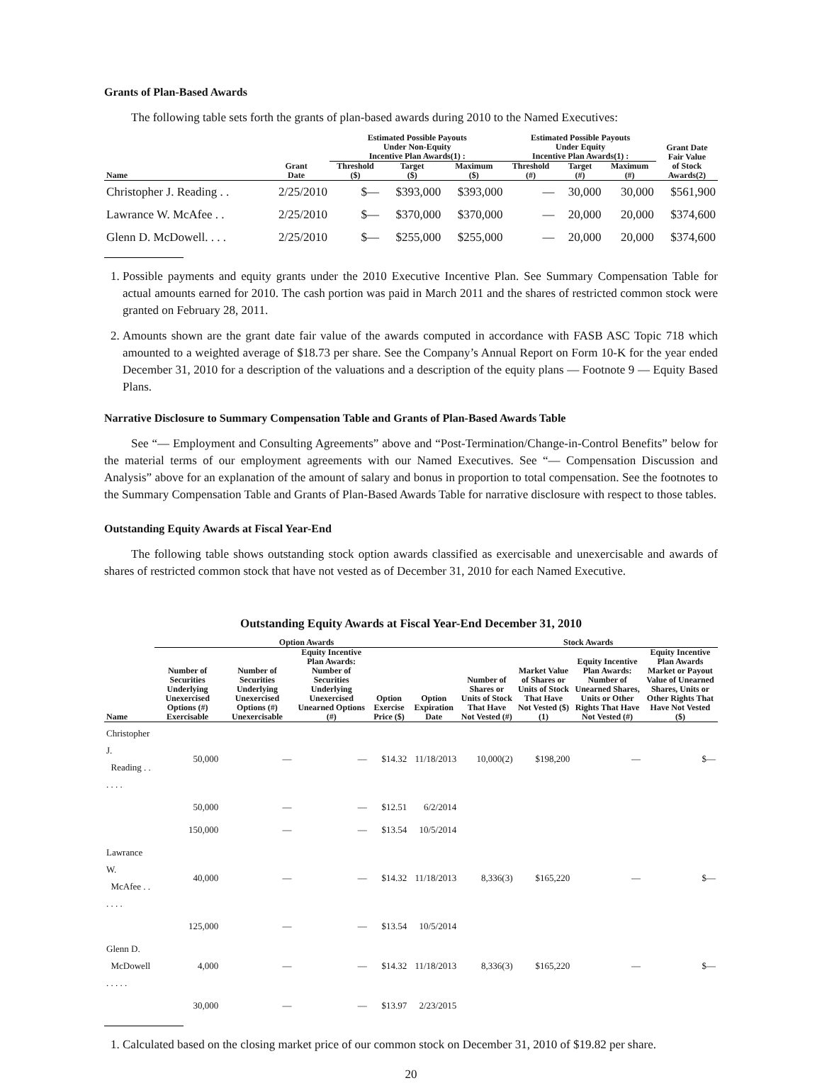Grants of Plan-Based Awards
The following table sets forth the grants of plan-based awards during 2010 to the Named Executives:
| | | Estimated Possible Payouts Under Non-Equity Incentive Plan Awards(1) : | | | Estimated Possible Payouts Under Equity Incentive Plan Awards(1) : | | | Grant Date Fair Value |
| --- | --- | --- | --- | --- | --- | --- | --- | --- |
| Name | Grant Date | Threshold ($) | Target ($) | Maximum ($) | Threshold (#) | Target (#) | Maximum (#) | of Stock Awards(2) |
| Christopher J. Reading . . | 2/25/2010 | $— | $393,000 | $393,000 | — | 30,000 | 30,000 | $561,900 |
| Lawrance W. McAfee . . | 2/25/2010 | $— | $370,000 | $370,000 | — | 20,000 | 20,000 | $374,600 |
| Glenn D. McDowell. . . . | 2/25/2010 | $— | $255,000 | $255,000 | — | 20,000 | 20,000 | $374,600 |
1. Possible payments and equity grants under the 2010 Executive Incentive Plan. See Summary Compensation Table for actual amounts earned for 2010. The cash portion was paid in March 2011 and the shares of restricted common stock were granted on February 28, 2011.
2. Amounts shown are the grant date fair value of the awards computed in accordance with FASB ASC Topic 718 which amounted to a weighted average of $18.73 per share. See the Company’s Annual Report on Form 10-K for the year ended December 31, 2010 for a description of the valuations and a description of the equity plans — Footnote 9 — Equity Based Plans.
Narrative Disclosure to Summary Compensation Table and Grants of Plan-Based Awards Table
See “— Employment and Consulting Agreements” above and “Post-Termination/Change-in-Control Benefits” below for the material terms of our employment agreements with our Named Executives. See “— Compensation Discussion and Analysis” above for an explanation of the amount of salary and bonus in proportion to total compensation. See the footnotes to the Summary Compensation Table and Grants of Plan-Based Awards Table for narrative disclosure with respect to those tables.
Outstanding Equity Awards at Fiscal Year-End
The following table shows outstanding stock option awards classified as exercisable and unexercisable and awards of shares of restricted common stock that have not vested as of December 31, 2010 for each Named Executive.
Outstanding Equity Awards at Fiscal Year-End December 31, 2010
| | Option Awards | | | | | Stock Awards | | | |
| --- | --- | --- | --- | --- | --- | --- | --- | --- | --- |
| Name | Number of Securities Underlying Unexercised Options (#) Exercisable | Number of Securities Underlying Unexercised Options (#) Unexercisable | Equity Incentive Plan Awards: Number of Securities Underlying Unexercised Unearned Options (#) | Option Exercise Price ($) | Option Expiration Date | Number of Shares or Units of Stock That Have Not Vested (#) | Market Value of Shares or Units of Stock That Have Not Vested ($)(1) | Equity Incentive Plan Awards: Number of Unearned Shares, Units or Other Rights That Have Not Vested (#) | Equity Incentive Plan Awards Market or Payout Value of Unearned Shares, Units or Other Rights That Have Not Vested ($) |
| Christopher J. Reading . . . . . . | 50,000 | — | — | $14.32 | 11/18/2013 | 10,000(2) | $198,200 | — | $— |
| | 50,000 | — | — | $12.51 | 6/2/2014 | | | | |
| | 150,000 | — | — | $13.54 | 10/5/2014 | | | | |
| Lawrance W. McAfee . . . . . . | 40,000 | — | — | $14.32 | 11/18/2013 | 8,336(3) | $165,220 | — | $— |
| | 125,000 | — | — | $13.54 | 10/5/2014 | | | | |
| Glenn D. McDowell . . . . . | 4,000 | — | — | $14.32 | 11/18/2013 | 8,336(3) | $165,220 | — | $— |
| | 30,000 | — | — | $13.97 | 2/23/2015 | | | | |
1. Calculated based on the closing market price of our common stock on December 31, 2010 of $19.82 per share.
20